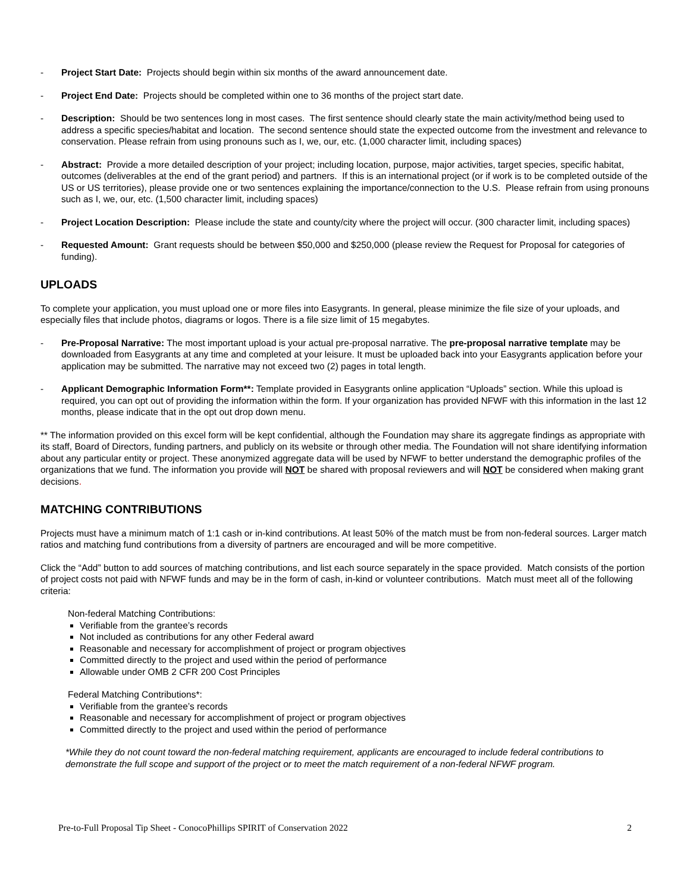- Project Start Date: Projects should begin within six months of the award announcement date.
- Project End Date: Projects should be completed within one to 36 months of the project start date.
- Description: Should be two sentences long in most cases. The first sentence should clearly state the main activity/method being used to address a specific species/habitat and location. The second sentence should state the expected outcome from the investment and relevance to conservation. Please refrain from using pronouns such as I, we, our, etc. (1,000 character limit, including spaces)
- Abstract: Provide a more detailed description of your project; including location, purpose, major activities, target species, specific habitat, outcomes (deliverables at the end of the grant period) and partners. If this is an international project (or if work is to be completed outside of the US or US territories), please provide one or two sentences explaining the importance/connection to the U.S. Please refrain from using pronouns such as I, we, our, etc. (1,500 character limit, including spaces)
- Project Location Description: Please include the state and county/city where the project will occur. (300 character limit, including spaces)
- Requested Amount: Grant requests should be between $50,000 and $250,000 (please review the Request for Proposal for categories of funding).
UPLOADS
To complete your application, you must upload one or more files into Easygrants. In general, please minimize the file size of your uploads, and especially files that include photos, diagrams or logos. There is a file size limit of 15 megabytes.
- Pre-Proposal Narrative: The most important upload is your actual pre-proposal narrative. The pre-proposal narrative template may be downloaded from Easygrants at any time and completed at your leisure. It must be uploaded back into your Easygrants application before your application may be submitted. The narrative may not exceed two (2) pages in total length.
- Applicant Demographic Information Form**: Template provided in Easygrants online application “Uploads” section. While this upload is required, you can opt out of providing the information within the form. If your organization has provided NFWF with this information in the last 12 months, please indicate that in the opt out drop down menu.
** The information provided on this excel form will be kept confidential, although the Foundation may share its aggregate findings as appropriate with its staff, Board of Directors, funding partners, and publicly on its website or through other media. The Foundation will not share identifying information about any particular entity or project. These anonymized aggregate data will be used by NFWF to better understand the demographic profiles of the organizations that we fund. The information you provide will NOT be shared with proposal reviewers and will NOT be considered when making grant decisions.
MATCHING CONTRIBUTIONS
Projects must have a minimum match of 1:1 cash or in-kind contributions. At least 50% of the match must be from non-federal sources. Larger match ratios and matching fund contributions from a diversity of partners are encouraged and will be more competitive.
Click the “Add” button to add sources of matching contributions, and list each source separately in the space provided. Match consists of the portion of project costs not paid with NFWF funds and may be in the form of cash, in-kind or volunteer contributions. Match must meet all of the following criteria:
Non-federal Matching Contributions:
Verifiable from the grantee’s records
Not included as contributions for any other Federal award
Reasonable and necessary for accomplishment of project or program objectives
Committed directly to the project and used within the period of performance
Allowable under OMB 2 CFR 200 Cost Principles
Federal Matching Contributions*:
Verifiable from the grantee’s records
Reasonable and necessary for accomplishment of project or program objectives
Committed directly to the project and used within the period of performance
*While they do not count toward the non-federal matching requirement, applicants are encouraged to include federal contributions to demonstrate the full scope and support of the project or to meet the match requirement of a non-federal NFWF program.
Pre-to-Full Proposal Tip Sheet - ConocoPhillips SPIRIT of Conservation 2022 2